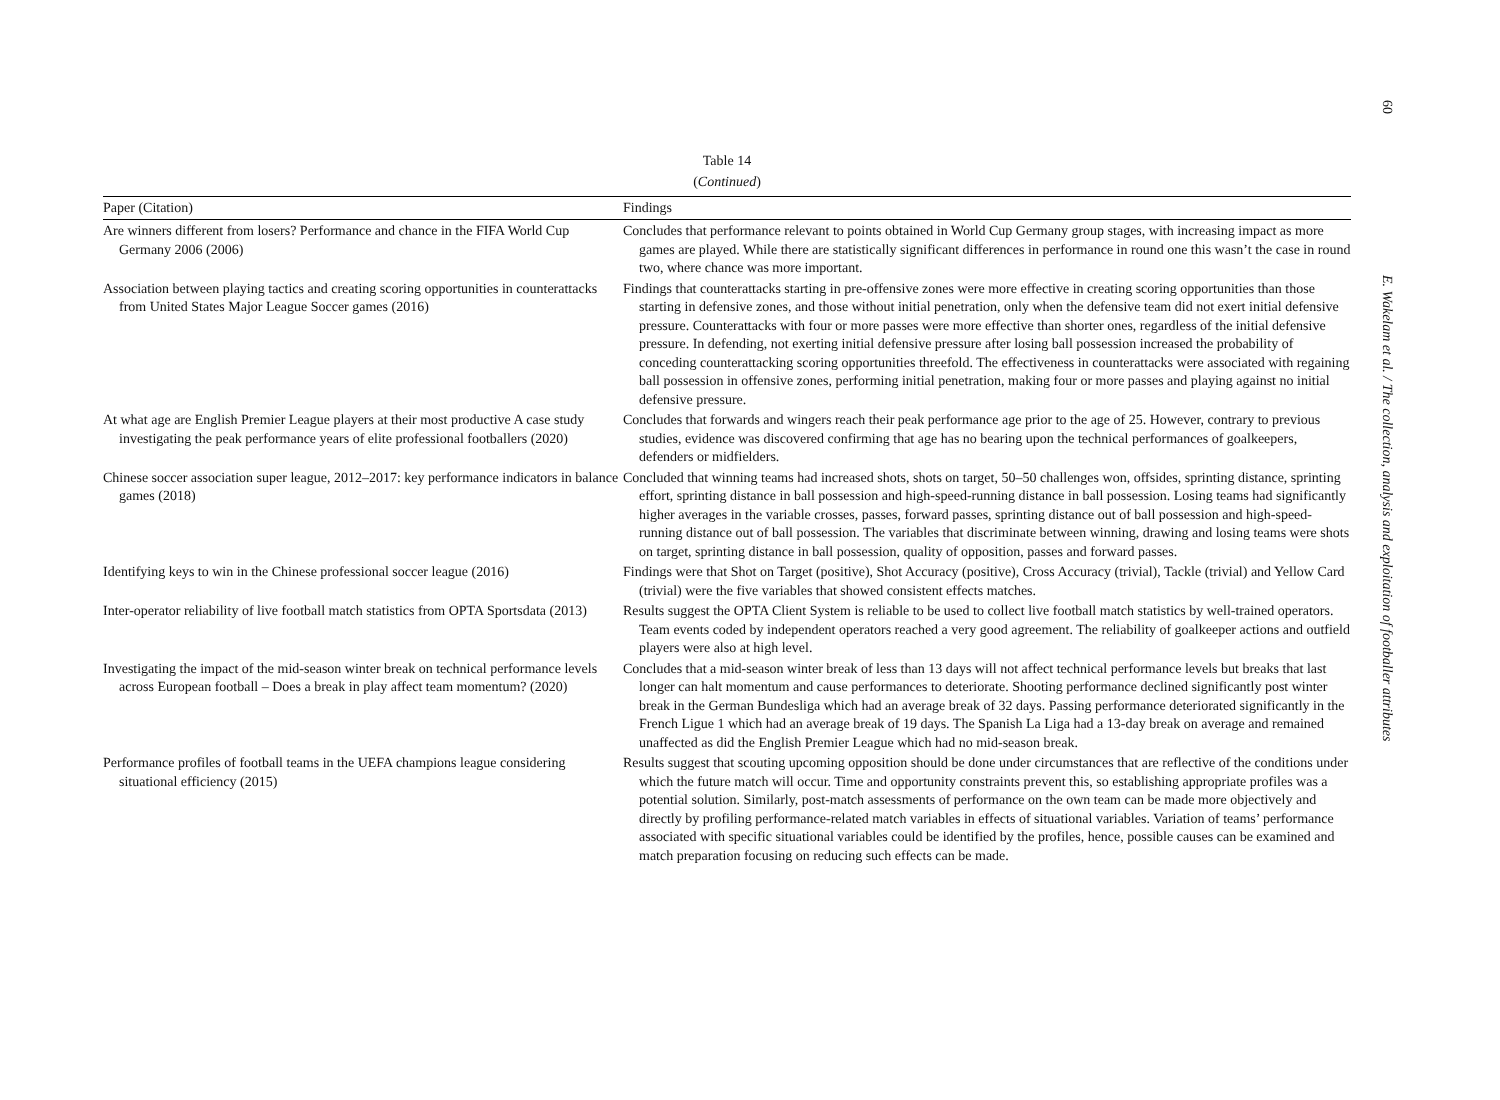Table 14
(Continued)
| Paper (Citation) | Findings |
| --- | --- |
| Are winners different from losers? Performance and chance in the FIFA World Cup Germany 2006 (2006) | Concludes that performance relevant to points obtained in World Cup Germany group stages, with increasing impact as more games are played. While there are statistically significant differences in performance in round one this wasn’t the case in round two, where chance was more important. |
| Association between playing tactics and creating scoring opportunities in counterattacks from United States Major League Soccer games (2016) | Findings that counterattacks starting in pre-offensive zones were more effective in creating scoring opportunities than those starting in defensive zones, and those without initial penetration, only when the defensive team did not exert initial defensive pressure. Counterattacks with four or more passes were more effective than shorter ones, regardless of the initial defensive pressure. In defending, not exerting initial defensive pressure after losing ball possession increased the probability of conceding counterattacking scoring opportunities threefold. The effectiveness in counterattacks were associated with regaining ball possession in offensive zones, performing initial penetration, making four or more passes and playing against no initial defensive pressure. |
| At what age are English Premier League players at their most productive A case study investigating the peak performance years of elite professional footballers (2020) | Concludes that forwards and wingers reach their peak performance age prior to the age of 25. However, contrary to previous studies, evidence was discovered confirming that age has no bearing upon the technical performances of goalkeepers, defenders or midfielders. |
| Chinese soccer association super league, 2012–2017: key performance indicators in balance games (2018) | Concluded that winning teams had increased shots, shots on target, 50–50 challenges won, offsides, sprinting distance, sprinting effort, sprinting distance in ball possession and high-speed-running distance in ball possession. Losing teams had significantly higher averages in the variable crosses, passes, forward passes, sprinting distance out of ball possession and high-speed-running distance out of ball possession. The variables that discriminate between winning, drawing and losing teams were shots on target, sprinting distance in ball possession, quality of opposition, passes and forward passes. |
| Identifying keys to win in the Chinese professional soccer league (2016) | Findings were that Shot on Target (positive), Shot Accuracy (positive), Cross Accuracy (trivial), Tackle (trivial) and Yellow Card (trivial) were the five variables that showed consistent effects matches. |
| Inter-operator reliability of live football match statistics from OPTA Sportsdata (2013) | Results suggest the OPTA Client System is reliable to be used to collect live football match statistics by well-trained operators. Team events coded by independent operators reached a very good agreement. The reliability of goalkeeper actions and outfield players were also at high level. |
| Investigating the impact of the mid-season winter break on technical performance levels across European football – Does a break in play affect team momentum? (2020) | Concludes that a mid-season winter break of less than 13 days will not affect technical performance levels but breaks that last longer can halt momentum and cause performances to deteriorate. Shooting performance declined significantly post winter break in the German Bundesliga which had an average break of 32 days. Passing performance deteriorated significantly in the French Ligue 1 which had an average break of 19 days. The Spanish La Liga had a 13-day break on average and remained unaffected as did the English Premier League which had no mid-season break. |
| Performance profiles of football teams in the UEFA champions league considering situational efficiency (2015) | Results suggest that scouting upcoming opposition should be done under circumstances that are reflective of the conditions under which the future match will occur. Time and opportunity constraints prevent this, so establishing appropriate profiles was a potential solution. Similarly, post-match assessments of performance on the own team can be made more objectively and directly by profiling performance-related match variables in effects of situational variables. Variation of teams’ performance associated with specific situational variables could be identified by the profiles, hence, possible causes can be examined and match preparation focusing on reducing such effects can be made. |
60
E. Wakelam et al. / The collection, analysis and exploitation of footballer attributes